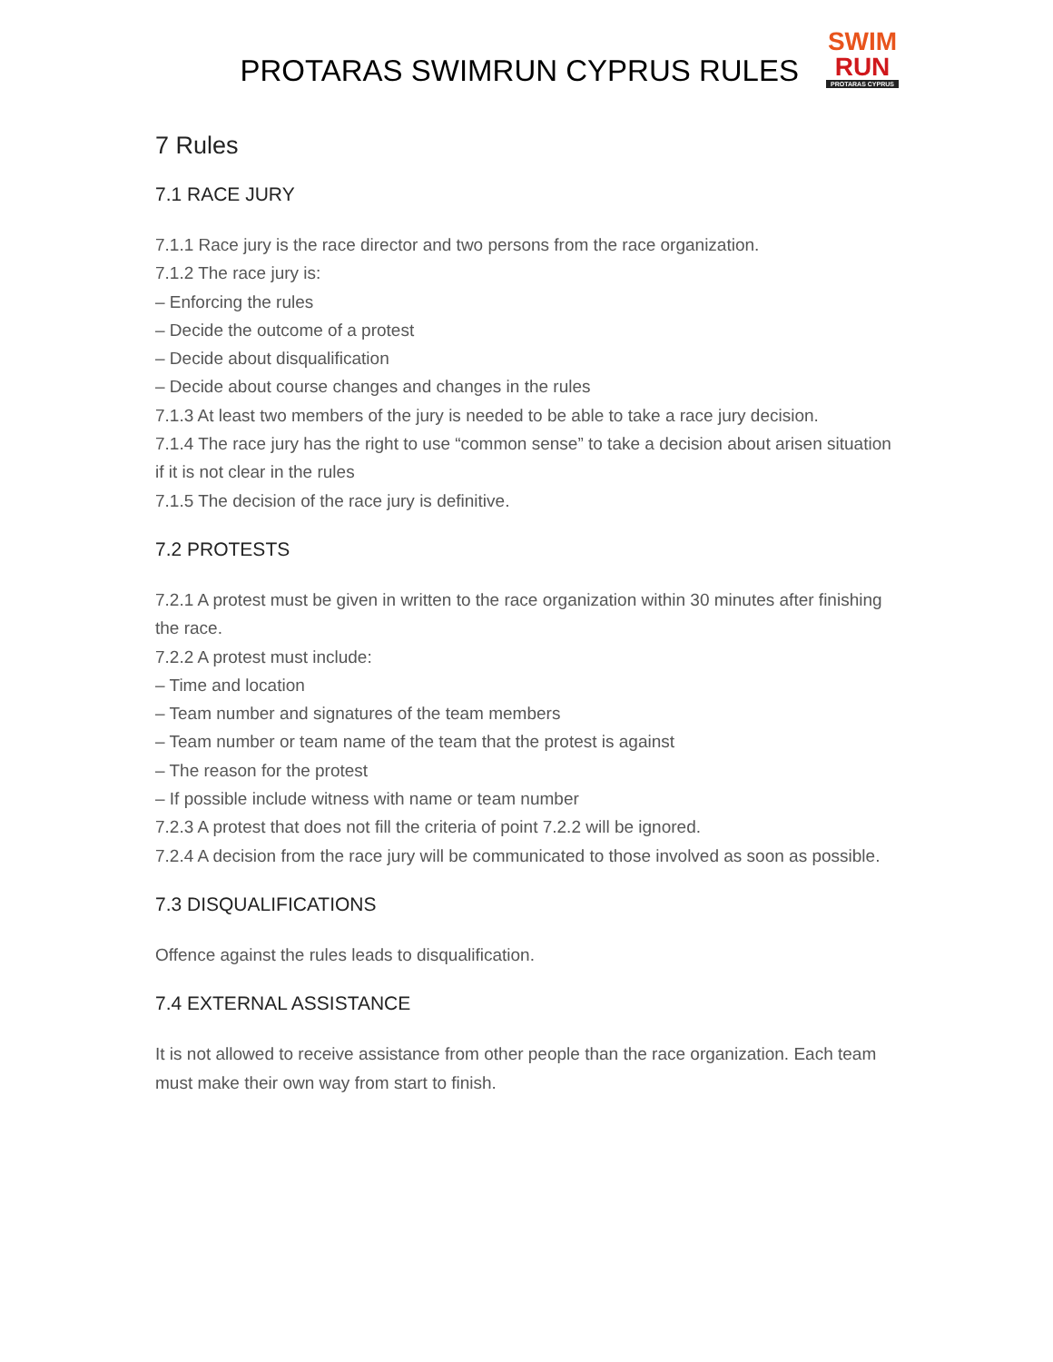PROTARAS SWIMRUN CYPRUS RULES
SWIM
RUN
PROTARAS CYPRUS
7 Rules
7.1 RACE JURY
7.1.1 Race jury is the race director and two persons from the race organization.
7.1.2 The race jury is:
– Enforcing the rules
– Decide the outcome of a protest
– Decide about disqualification
– Decide about course changes and changes in the rules
7.1.3 At least two members of the jury is needed to be able to take a race jury decision.
7.1.4 The race jury has the right to use “common sense” to take a decision about arisen situation if it is not clear in the rules
7.1.5 The decision of the race jury is definitive.
7.2 PROTESTS
7.2.1 A protest must be given in written to the race organization within 30 minutes after finishing the race.
7.2.2 A protest must include:
– Time and location
– Team number and signatures of the team members
– Team number or team name of the team that the protest is against
– The reason for the protest
– If possible include witness with name or team number
7.2.3 A protest that does not fill the criteria of point 7.2.2 will be ignored.
7.2.4 A decision from the race jury will be communicated to those involved as soon as possible.
7.3 DISQUALIFICATIONS
Offence against the rules leads to disqualification.
7.4 EXTERNAL ASSISTANCE
It is not allowed to receive assistance from other people than the race organization. Each team must make their own way from start to finish.